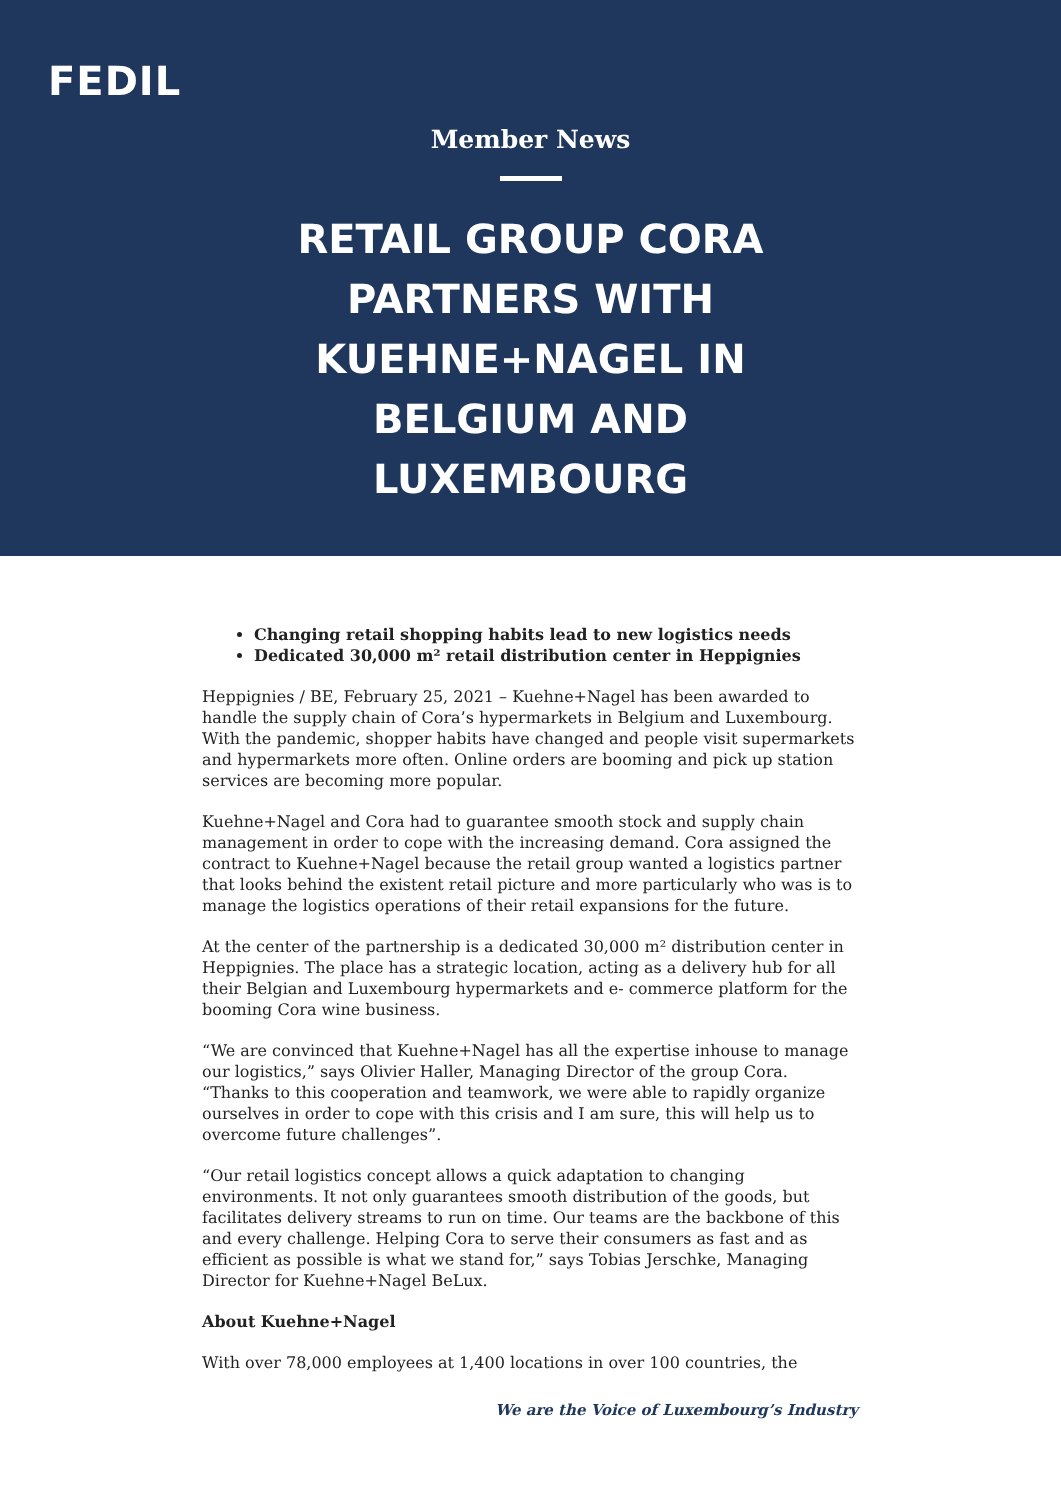FEDIL
Member News
RETAIL GROUP CORA PARTNERS WITH KUEHNE+NAGEL IN BELGIUM AND LUXEMBOURG
Changing retail shopping habits lead to new logistics needs
Dedicated 30,000 m² retail distribution center in Heppignies
Heppignies / BE, February 25, 2021 – Kuehne+Nagel has been awarded to handle the supply chain of Cora’s hypermarkets in Belgium and Luxembourg. With the pandemic, shopper habits have changed and people visit supermarkets and hypermarkets more often. Online orders are booming and pick up station services are becoming more popular.
Kuehne+Nagel and Cora had to guarantee smooth stock and supply chain management in order to cope with the increasing demand. Cora assigned the contract to Kuehne+Nagel because the retail group wanted a logistics partner that looks behind the existent retail picture and more particularly who was is to manage the logistics operations of their retail expansions for the future.
At the center of the partnership is a dedicated 30,000 m² distribution center in Heppignies. The place has a strategic location, acting as a delivery hub for all their Belgian and Luxembourg hypermarkets and e- commerce platform for the booming Cora wine business.
“We are convinced that Kuehne+Nagel has all the expertise inhouse to manage our logistics,” says Olivier Haller, Managing Director of the group Cora. “Thanks to this cooperation and teamwork, we were able to rapidly organize ourselves in order to cope with this crisis and I am sure, this will help us to overcome future challenges”.
“Our retail logistics concept allows a quick adaptation to changing environments. It not only guarantees smooth distribution of the goods, but facilitates delivery streams to run on time. Our teams are the backbone of this and every challenge. Helping Cora to serve their consumers as fast and as efficient as possible is what we stand for,” says Tobias Jerschke, Managing Director for Kuehne+Nagel BeLux.
About Kuehne+Nagel
With over 78,000 employees at 1,400 locations in over 100 countries, the
We are the Voice of Luxembourg’s Industry